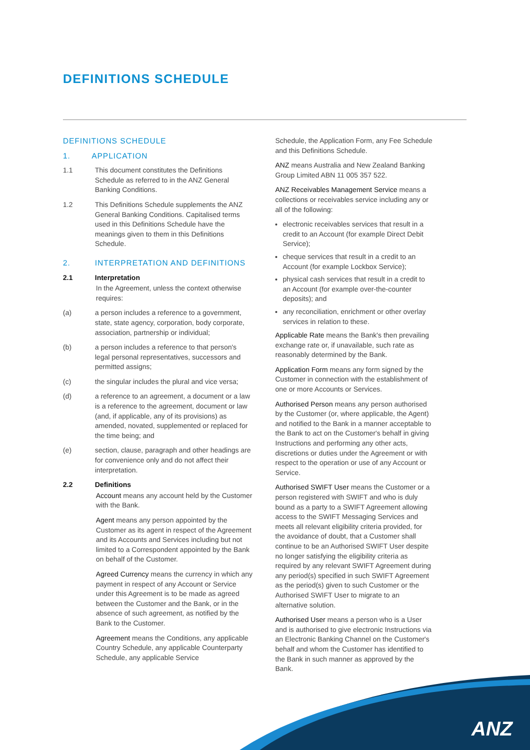DEFINITIONS SCHEDULE
DEFINITIONS SCHEDULE
1. APPLICATION
1.1 This document constitutes the Definitions Schedule as referred to in the ANZ General Banking Conditions.
1.2 This Definitions Schedule supplements the ANZ General Banking Conditions. Capitalised terms used in this Definitions Schedule have the meanings given to them in this Definitions Schedule.
2. INTERPRETATION AND DEFINITIONS
2.1 Interpretation
In the Agreement, unless the context otherwise requires:
(a) a person includes a reference to a government, state, state agency, corporation, body corporate, association, partnership or individual;
(b) a person includes a reference to that person's legal personal representatives, successors and permitted assigns;
(c) the singular includes the plural and vice versa;
(d) a reference to an agreement, a document or a law is a reference to the agreement, document or law (and, if applicable, any of its provisions) as amended, novated, supplemented or replaced for the time being; and
(e) section, clause, paragraph and other headings are for convenience only and do not affect their interpretation.
2.2 Definitions
Account means any account held by the Customer with the Bank.
Agent means any person appointed by the Customer as its agent in respect of the Agreement and its Accounts and Services including but not limited to a Correspondent appointed by the Bank on behalf of the Customer.
Agreed Currency means the currency in which any payment in respect of any Account or Service under this Agreement is to be made as agreed between the Customer and the Bank, or in the absence of such agreement, as notified by the Bank to the Customer.
Agreement means the Conditions, any applicable Country Schedule, any applicable Counterparty Schedule, any applicable Service
Schedule, the Application Form, any Fee Schedule and this Definitions Schedule.
ANZ means Australia and New Zealand Banking Group Limited ABN 11 005 357 522.
ANZ Receivables Management Service means a collections or receivables service including any or all of the following:
electronic receivables services that result in a credit to an Account (for example Direct Debit Service);
cheque services that result in a credit to an Account (for example Lockbox Service);
physical cash services that result in a credit to an Account (for example over-the-counter deposits); and
any reconciliation, enrichment or other overlay services in relation to these.
Applicable Rate means the Bank's then prevailing exchange rate or, if unavailable, such rate as reasonably determined by the Bank.
Application Form means any form signed by the Customer in connection with the establishment of one or more Accounts or Services.
Authorised Person means any person authorised by the Customer (or, where applicable, the Agent) and notified to the Bank in a manner acceptable to the Bank to act on the Customer's behalf in giving Instructions and performing any other acts, discretions or duties under the Agreement or with respect to the operation or use of any Account or Service.
Authorised SWIFT User means the Customer or a person registered with SWIFT and who is duly bound as a party to a SWIFT Agreement allowing access to the SWIFT Messaging Services and meets all relevant eligibility criteria provided, for the avoidance of doubt, that a Customer shall continue to be an Authorised SWIFT User despite no longer satisfying the eligibility criteria as required by any relevant SWIFT Agreement during any period(s) specified in such SWIFT Agreement as the period(s) given to such Customer or the Authorised SWIFT User to migrate to an alternative solution.
Authorised User means a person who is a User and is authorised to give electronic Instructions via an Electronic Banking Channel on the Customer's behalf and whom the Customer has identified to the Bank in such manner as approved by the Bank.
ANZ